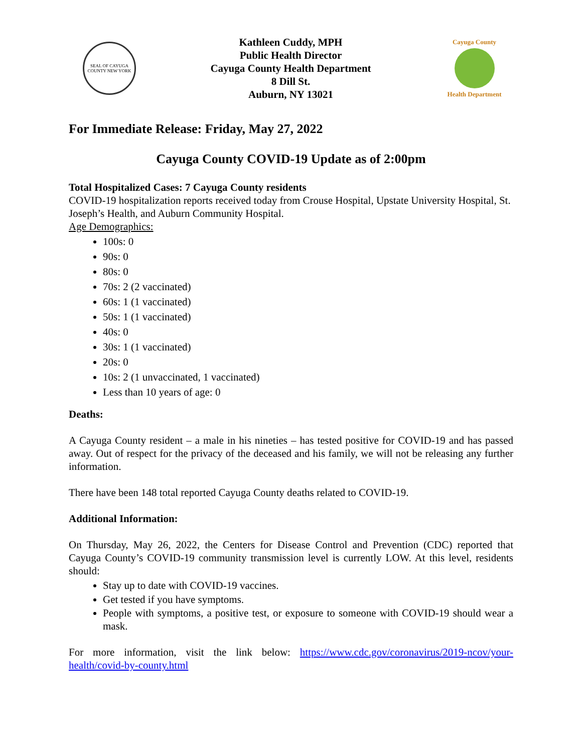SEAL OF CAYUGA COUNTY NEW YORK
Kathleen Cuddy, MPH
Public Health Director
Cayuga County Health Department
8 Dill St.
Auburn, NY 13021
Cayuga County
Health Department
For Immediate Release: Friday, May 27, 2022
Cayuga County COVID-19 Update as of 2:00pm
Total Hospitalized Cases: 7 Cayuga County residents
COVID-19 hospitalization reports received today from Crouse Hospital, Upstate University Hospital, St. Joseph’s Health, and Auburn Community Hospital.
Age Demographics:
100s: 0
90s: 0
80s: 0
70s: 2 (2 vaccinated)
60s: 1 (1 vaccinated)
50s: 1 (1 vaccinated)
40s: 0
30s: 1 (1 vaccinated)
20s: 0
10s: 2 (1 unvaccinated, 1 vaccinated)
Less than 10 years of age: 0
Deaths:
A Cayuga County resident – a male in his nineties – has tested positive for COVID-19 and has passed away. Out of respect for the privacy of the deceased and his family, we will not be releasing any further information.
There have been 148 total reported Cayuga County deaths related to COVID-19.
Additional Information:
On Thursday, May 26, 2022, the Centers for Disease Control and Prevention (CDC) reported that Cayuga County’s COVID-19 community transmission level is currently LOW. At this level, residents should:
Stay up to date with COVID-19 vaccines.
Get tested if you have symptoms.
People with symptoms, a positive test, or exposure to someone with COVID-19 should wear a mask.
For more information, visit the link below: https://www.cdc.gov/coronavirus/2019-ncov/your-health/covid-by-county.html